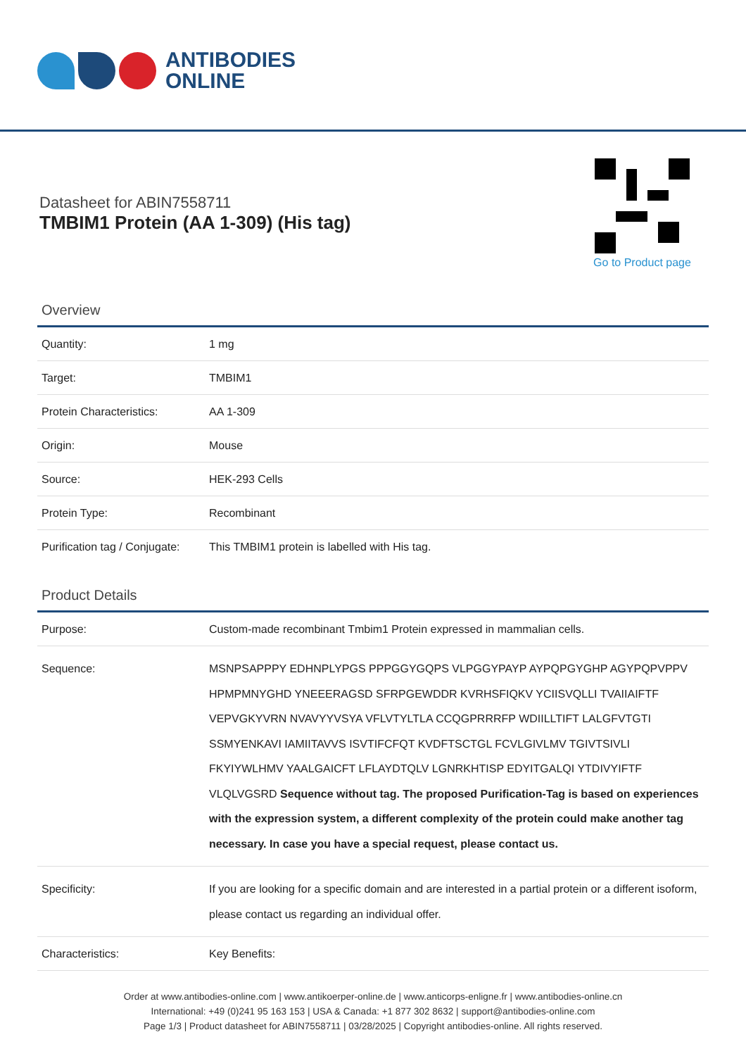ANTIBODIES
ONLINE
Datasheet for ABIN7558711
TMBIM1 Protein (AA 1-309) (His tag)
Go to Product page
Overview
| Quantity: | 1 mg |
| Target: | TMBIM1 |
| Protein Characteristics: | AA 1-309 |
| Origin: | Mouse |
| Source: | HEK-293 Cells |
| Protein Type: | Recombinant |
| Purification tag / Conjugate: | This TMBIM1 protein is labelled with His tag. |
Product Details
| Purpose: | Custom-made recombinant Tmbim1 Protein expressed in mammalian cells. |
| Sequence: | MSNPSAPPPY EDHNPLYPGS PPPGGYGQPS VLPGGYPAYP AYPQPGYGHP AGYPQPVPPV HPMPMNYGHD YNEEERAGSD SFRPGEWDDR KVRHSFIQKV YCIISVQLLI TVAIIAIFTF VEPVGKYVRN NVAVYYVSYA VFLVTYLTLA CCQGPRRRFP WDIILLTIFT LALGFVTGTI SSMYENKAVI IAMIITAVVS ISVTIFCFQT KVDFTSCTGL FCVLGIVLMV TGIVTSIVLI FKYIYWLHMV YAALGAICFT LFLAYDTQLV LGNRKHTISP EDYITGALQI YTDIVYIFTF VLQLVGSRD Sequence without tag. The proposed Purification-Tag is based on experiences with the expression system, a different complexity of the protein could make another tag necessary. In case you have a special request, please contact us. |
| Specificity: | If you are looking for a specific domain and are interested in a partial protein or a different isoform, please contact us regarding an individual offer. |
| Characteristics: | Key Benefits: |
Order at www.antibodies-online.com | www.antikoerper-online.de | www.anticorps-enligne.fr | www.antibodies-online.cn
International: +49 (0)241 95 163 153 | USA & Canada: +1 877 302 8632 | support@antibodies-online.com
Page 1/3 | Product datasheet for ABIN7558711 | 03/28/2025 | Copyright antibodies-online. All rights reserved.